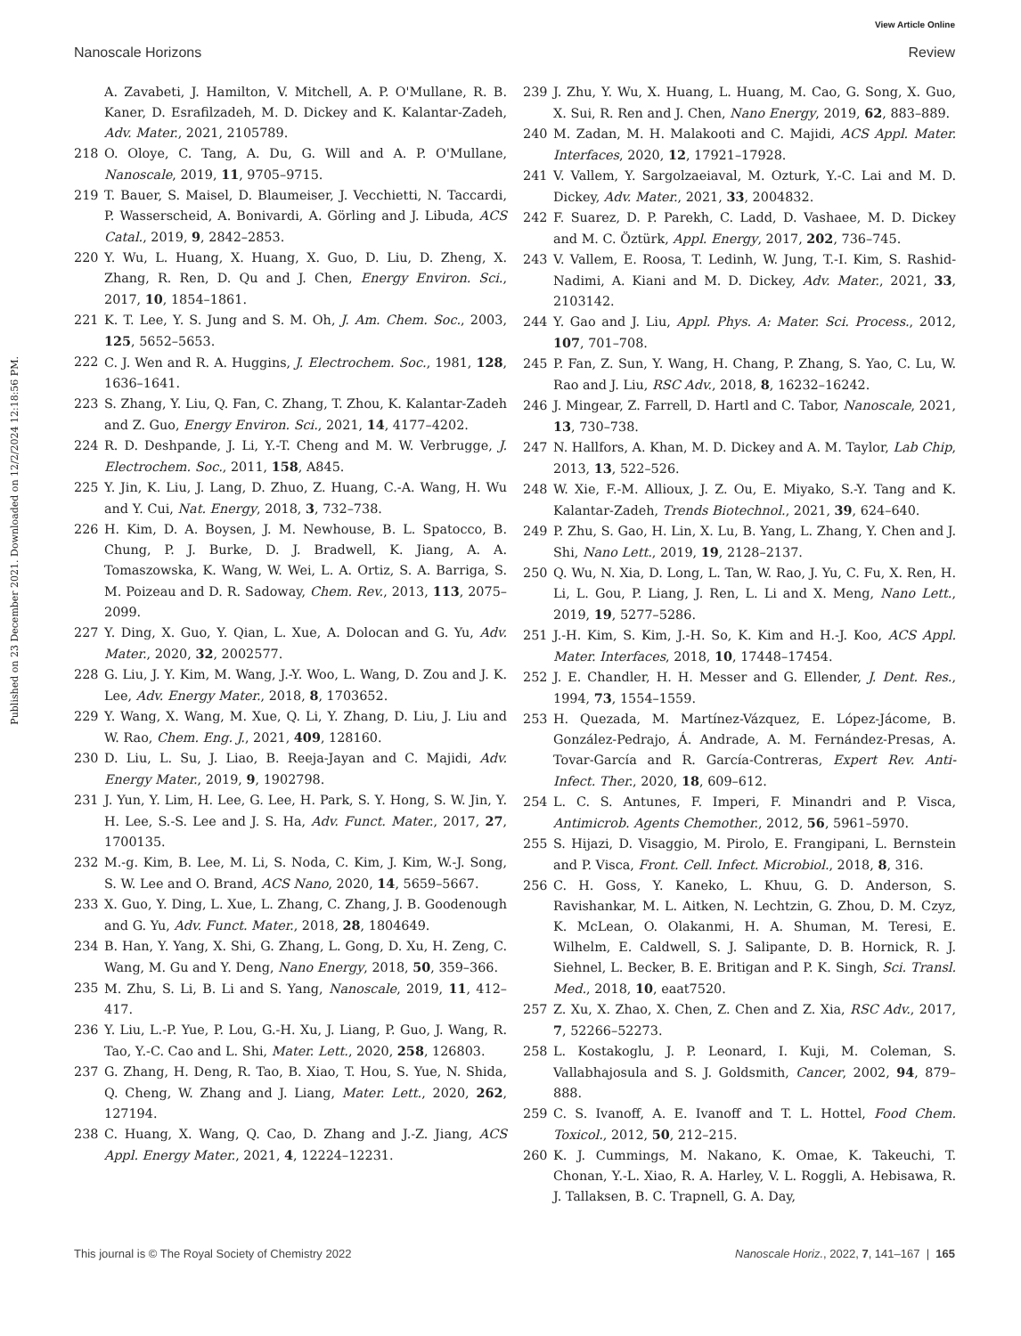View Article Online
Nanoscale Horizons Review
Published on 23 December 2021. Downloaded on 12/2/2024 12:18:56 PM.
A. Zavabeti, J. Hamilton, V. Mitchell, A. P. O'Mullane, R. B. Kaner, D. Esrafilzadeh, M. D. Dickey and K. Kalantar-Zadeh, Adv. Mater., 2021, 2105789.
218 O. Oloye, C. Tang, A. Du, G. Will and A. P. O'Mullane, Nanoscale, 2019, 11, 9705–9715.
219 T. Bauer, S. Maisel, D. Blaumeiser, J. Vecchietti, N. Taccardi, P. Wasserscheid, A. Bonivardi, A. Görling and J. Libuda, ACS Catal., 2019, 9, 2842–2853.
220 Y. Wu, L. Huang, X. Huang, X. Guo, D. Liu, D. Zheng, X. Zhang, R. Ren, D. Qu and J. Chen, Energy Environ. Sci., 2017, 10, 1854–1861.
221 K. T. Lee, Y. S. Jung and S. M. Oh, J. Am. Chem. Soc., 2003, 125, 5652–5653.
222 C. J. Wen and R. A. Huggins, J. Electrochem. Soc., 1981, 128, 1636–1641.
223 S. Zhang, Y. Liu, Q. Fan, C. Zhang, T. Zhou, K. Kalantar-Zadeh and Z. Guo, Energy Environ. Sci., 2021, 14, 4177–4202.
224 R. D. Deshpande, J. Li, Y.-T. Cheng and M. W. Verbrugge, J. Electrochem. Soc., 2011, 158, A845.
225 Y. Jin, K. Liu, J. Lang, D. Zhuo, Z. Huang, C.-A. Wang, H. Wu and Y. Cui, Nat. Energy, 2018, 3, 732–738.
226 H. Kim, D. A. Boysen, J. M. Newhouse, B. L. Spatocco, B. Chung, P. J. Burke, D. J. Bradwell, K. Jiang, A. A. Tomaszowska, K. Wang, W. Wei, L. A. Ortiz, S. A. Barriga, S. M. Poizeau and D. R. Sadoway, Chem. Rev., 2013, 113, 2075–2099.
227 Y. Ding, X. Guo, Y. Qian, L. Xue, A. Dolocan and G. Yu, Adv. Mater., 2020, 32, 2002577.
228 G. Liu, J. Y. Kim, M. Wang, J.-Y. Woo, L. Wang, D. Zou and J. K. Lee, Adv. Energy Mater., 2018, 8, 1703652.
229 Y. Wang, X. Wang, M. Xue, Q. Li, Y. Zhang, D. Liu, J. Liu and W. Rao, Chem. Eng. J., 2021, 409, 128160.
230 D. Liu, L. Su, J. Liao, B. Reeja-Jayan and C. Majidi, Adv. Energy Mater., 2019, 9, 1902798.
231 J. Yun, Y. Lim, H. Lee, G. Lee, H. Park, S. Y. Hong, S. W. Jin, Y. H. Lee, S.-S. Lee and J. S. Ha, Adv. Funct. Mater., 2017, 27, 1700135.
232 M.-g. Kim, B. Lee, M. Li, S. Noda, C. Kim, J. Kim, W.-J. Song, S. W. Lee and O. Brand, ACS Nano, 2020, 14, 5659–5667.
233 X. Guo, Y. Ding, L. Xue, L. Zhang, C. Zhang, J. B. Goodenough and G. Yu, Adv. Funct. Mater., 2018, 28, 1804649.
234 B. Han, Y. Yang, X. Shi, G. Zhang, L. Gong, D. Xu, H. Zeng, C. Wang, M. Gu and Y. Deng, Nano Energy, 2018, 50, 359–366.
235 M. Zhu, S. Li, B. Li and S. Yang, Nanoscale, 2019, 11, 412–417.
236 Y. Liu, L.-P. Yue, P. Lou, G.-H. Xu, J. Liang, P. Guo, J. Wang, R. Tao, Y.-C. Cao and L. Shi, Mater. Lett., 2020, 258, 126803.
237 G. Zhang, H. Deng, R. Tao, B. Xiao, T. Hou, S. Yue, N. Shida, Q. Cheng, W. Zhang and J. Liang, Mater. Lett., 2020, 262, 127194.
238 C. Huang, X. Wang, Q. Cao, D. Zhang and J.-Z. Jiang, ACS Appl. Energy Mater., 2021, 4, 12224–12231.
239 J. Zhu, Y. Wu, X. Huang, L. Huang, M. Cao, G. Song, X. Guo, X. Sui, R. Ren and J. Chen, Nano Energy, 2019, 62, 883–889.
240 M. Zadan, M. H. Malakooti and C. Majidi, ACS Appl. Mater. Interfaces, 2020, 12, 17921–17928.
241 V. Vallem, Y. Sargolzaeiaval, M. Ozturk, Y.-C. Lai and M. D. Dickey, Adv. Mater., 2021, 33, 2004832.
242 F. Suarez, D. P. Parekh, C. Ladd, D. Vashaee, M. D. Dickey and M. C. Öztürk, Appl. Energy, 2017, 202, 736–745.
243 V. Vallem, E. Roosa, T. Ledinh, W. Jung, T.-I. Kim, S. Rashid-Nadimi, A. Kiani and M. D. Dickey, Adv. Mater., 2021, 33, 2103142.
244 Y. Gao and J. Liu, Appl. Phys. A: Mater. Sci. Process., 2012, 107, 701–708.
245 P. Fan, Z. Sun, Y. Wang, H. Chang, P. Zhang, S. Yao, C. Lu, W. Rao and J. Liu, RSC Adv., 2018, 8, 16232–16242.
246 J. Mingear, Z. Farrell, D. Hartl and C. Tabor, Nanoscale, 2021, 13, 730–738.
247 N. Hallfors, A. Khan, M. D. Dickey and A. M. Taylor, Lab Chip, 2013, 13, 522–526.
248 W. Xie, F.-M. Allioux, J. Z. Ou, E. Miyako, S.-Y. Tang and K. Kalantar-Zadeh, Trends Biotechnol., 2021, 39, 624–640.
249 P. Zhu, S. Gao, H. Lin, X. Lu, B. Yang, L. Zhang, Y. Chen and J. Shi, Nano Lett., 2019, 19, 2128–2137.
250 Q. Wu, N. Xia, D. Long, L. Tan, W. Rao, J. Yu, C. Fu, X. Ren, H. Li, L. Gou, P. Liang, J. Ren, L. Li and X. Meng, Nano Lett., 2019, 19, 5277–5286.
251 J.-H. Kim, S. Kim, J.-H. So, K. Kim and H.-J. Koo, ACS Appl. Mater. Interfaces, 2018, 10, 17448–17454.
252 J. E. Chandler, H. H. Messer and G. Ellender, J. Dent. Res., 1994, 73, 1554–1559.
253 H. Quezada, M. Martínez-Vázquez, E. López-Jácome, B. González-Pedrajo, Á. Andrade, A. M. Fernández-Presas, A. Tovar-García and R. García-Contreras, Expert Rev. Anti-Infect. Ther., 2020, 18, 609–612.
254 L. C. S. Antunes, F. Imperi, F. Minandri and P. Visca, Antimicrob. Agents Chemother., 2012, 56, 5961–5970.
255 S. Hijazi, D. Visaggio, M. Pirolo, E. Frangipani, L. Bernstein and P. Visca, Front. Cell. Infect. Microbiol., 2018, 8, 316.
256 C. H. Goss, Y. Kaneko, L. Khuu, G. D. Anderson, S. Ravishankar, M. L. Aitken, N. Lechtzin, G. Zhou, D. M. Czyz, K. McLean, O. Olakanmi, H. A. Shuman, M. Teresi, E. Wilhelm, E. Caldwell, S. J. Salipante, D. B. Hornick, R. J. Siehnel, L. Becker, B. E. Britigan and P. K. Singh, Sci. Transl. Med., 2018, 10, eaat7520.
257 Z. Xu, X. Zhao, X. Chen, Z. Chen and Z. Xia, RSC Adv., 2017, 7, 52266–52273.
258 L. Kostakoglu, J. P. Leonard, I. Kuji, M. Coleman, S. Vallabhajosula and S. J. Goldsmith, Cancer, 2002, 94, 879–888.
259 C. S. Ivanoff, A. E. Ivanoff and T. L. Hottel, Food Chem. Toxicol., 2012, 50, 212–215.
260 K. J. Cummings, M. Nakano, K. Omae, K. Takeuchi, T. Chonan, Y.-L. Xiao, R. A. Harley, V. L. Roggli, A. Hebisawa, R. J. Tallaksen, B. C. Trapnell, G. A. Day,
This journal is © The Royal Society of Chemistry 2022 Nanoscale Horiz., 2022, 7, 141–167 | 165